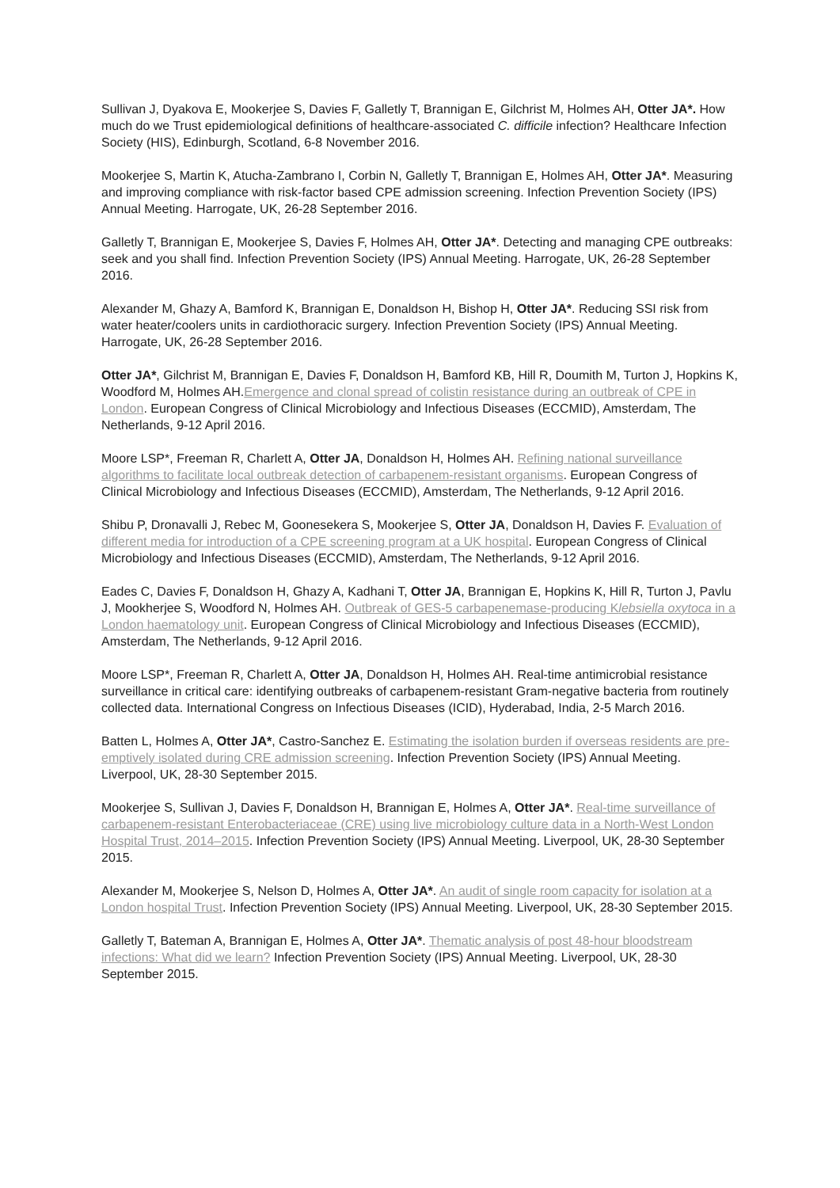Sullivan J, Dyakova E, Mookerjee S, Davies F, Galletly T, Brannigan E, Gilchrist M, Holmes AH, Otter JA*. How much do we Trust epidemiological definitions of healthcare-associated C. difficile infection? Healthcare Infection Society (HIS), Edinburgh, Scotland, 6-8 November 2016.
Mookerjee S, Martin K, Atucha-Zambrano I, Corbin N, Galletly T, Brannigan E, Holmes AH, Otter JA*. Measuring and improving compliance with risk-factor based CPE admission screening. Infection Prevention Society (IPS) Annual Meeting. Harrogate, UK, 26-28 September 2016.
Galletly T, Brannigan E, Mookerjee S, Davies F, Holmes AH, Otter JA*. Detecting and managing CPE outbreaks: seek and you shall find. Infection Prevention Society (IPS) Annual Meeting. Harrogate, UK, 26-28 September 2016.
Alexander M, Ghazy A, Bamford K, Brannigan E, Donaldson H, Bishop H, Otter JA*. Reducing SSI risk from water heater/coolers units in cardiothoracic surgery. Infection Prevention Society (IPS) Annual Meeting. Harrogate, UK, 26-28 September 2016.
Otter JA*, Gilchrist M, Brannigan E, Davies F, Donaldson H, Bamford KB, Hill R, Doumith M, Turton J, Hopkins K, Woodford M, Holmes AH.Emergence and clonal spread of colistin resistance during an outbreak of CPE in London. European Congress of Clinical Microbiology and Infectious Diseases (ECCMID), Amsterdam, The Netherlands, 9-12 April 2016.
Moore LSP*, Freeman R, Charlett A, Otter JA, Donaldson H, Holmes AH. Refining national surveillance algorithms to facilitate local outbreak detection of carbapenem-resistant organisms. European Congress of Clinical Microbiology and Infectious Diseases (ECCMID), Amsterdam, The Netherlands, 9-12 April 2016.
Shibu P, Dronavalli J, Rebec M, Goonesekera S, Mookerjee S, Otter JA, Donaldson H, Davies F. Evaluation of different media for introduction of a CPE screening program at a UK hospital. European Congress of Clinical Microbiology and Infectious Diseases (ECCMID), Amsterdam, The Netherlands, 9-12 April 2016.
Eades C, Davies F, Donaldson H, Ghazy A, Kadhani T, Otter JA, Brannigan E, Hopkins K, Hill R, Turton J, Pavlu J, Mookherjee S, Woodford N, Holmes AH. Outbreak of GES-5 carbapenemase-producing Klebsiella oxytoca in a London haematology unit. European Congress of Clinical Microbiology and Infectious Diseases (ECCMID), Amsterdam, The Netherlands, 9-12 April 2016.
Moore LSP*, Freeman R, Charlett A, Otter JA, Donaldson H, Holmes AH. Real-time antimicrobial resistance surveillance in critical care: identifying outbreaks of carbapenem-resistant Gram-negative bacteria from routinely collected data. International Congress on Infectious Diseases (ICID), Hyderabad, India, 2-5 March 2016.
Batten L, Holmes A, Otter JA*, Castro-Sanchez E. Estimating the isolation burden if overseas residents are pre-emptively isolated during CRE admission screening. Infection Prevention Society (IPS) Annual Meeting. Liverpool, UK, 28-30 September 2015.
Mookerjee S, Sullivan J, Davies F, Donaldson H, Brannigan E, Holmes A, Otter JA*. Real-time surveillance of carbapenem-resistant Enterobacteriaceae (CRE) using live microbiology culture data in a North-West London Hospital Trust, 2014–2015. Infection Prevention Society (IPS) Annual Meeting. Liverpool, UK, 28-30 September 2015.
Alexander M, Mookerjee S, Nelson D, Holmes A, Otter JA*. An audit of single room capacity for isolation at a London hospital Trust. Infection Prevention Society (IPS) Annual Meeting. Liverpool, UK, 28-30 September 2015.
Galletly T, Bateman A, Brannigan E, Holmes A, Otter JA*. Thematic analysis of post 48-hour bloodstream infections: What did we learn? Infection Prevention Society (IPS) Annual Meeting. Liverpool, UK, 28-30 September 2015.